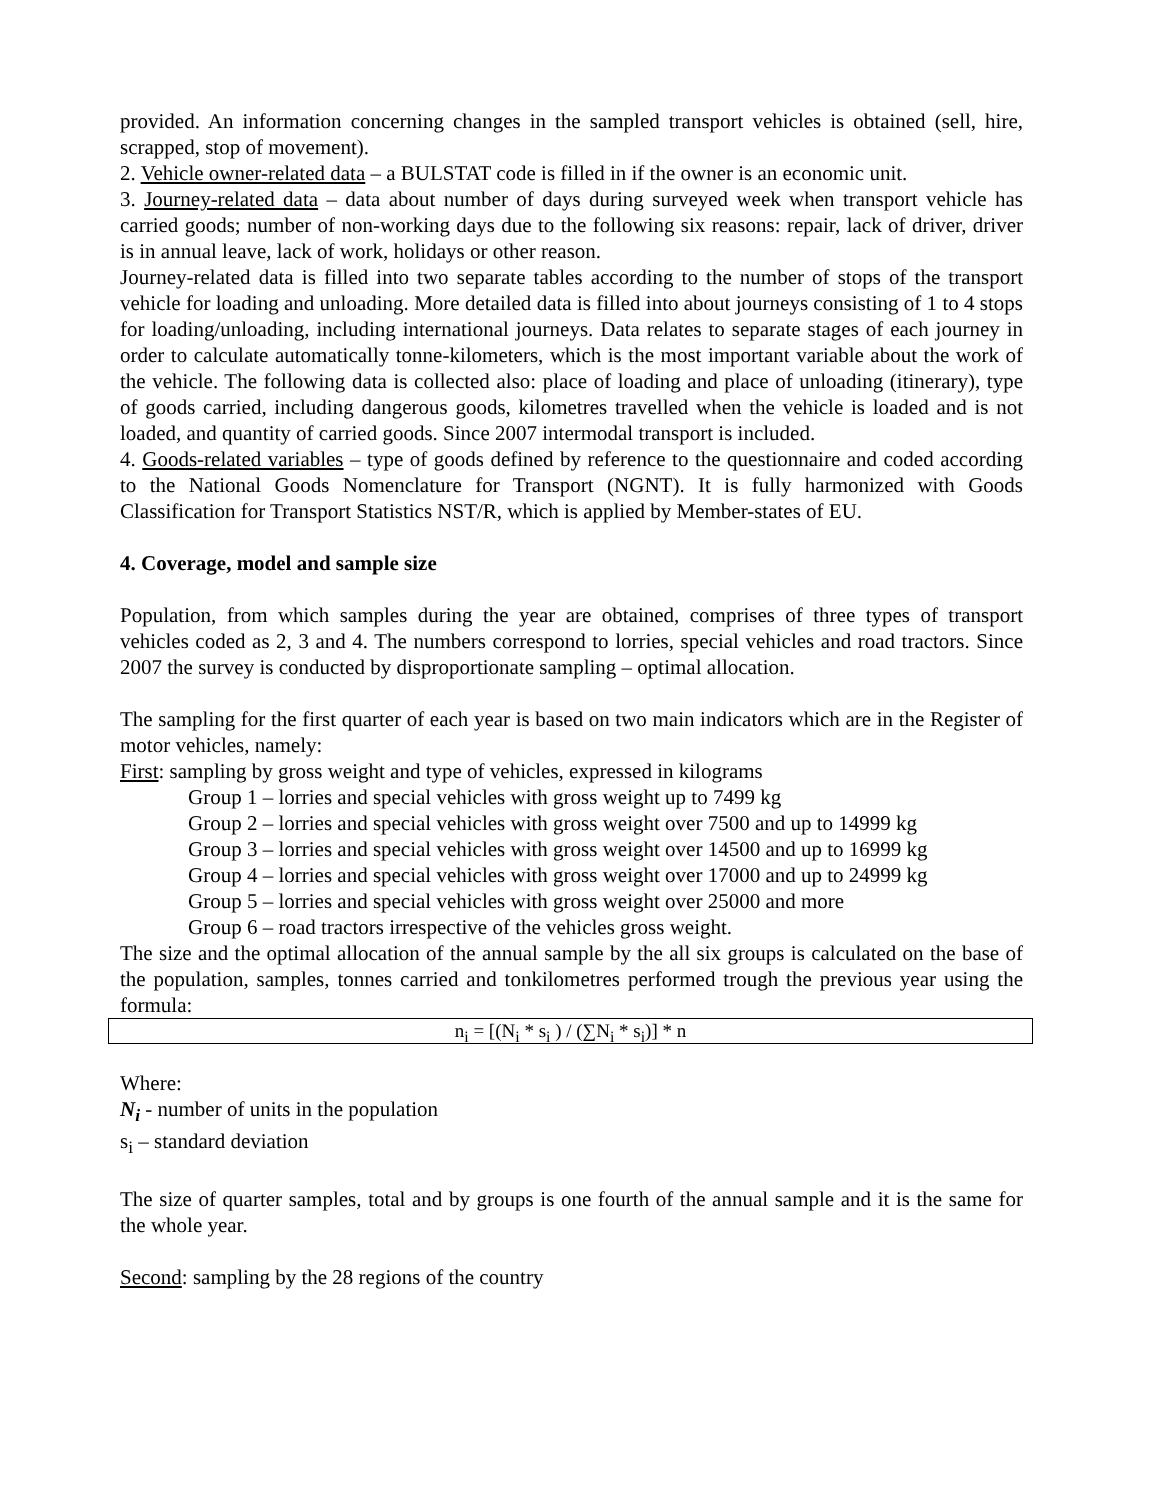provided. An information concerning changes in the sampled transport vehicles is obtained (sell, hire, scrapped, stop of movement).
2. Vehicle owner-related data – a BULSTAT code is filled in if the owner is an economic unit.
3. Journey-related data – data about number of days during surveyed week when transport vehicle has carried goods; number of non-working days due to the following six reasons: repair, lack of driver, driver is in annual leave, lack of work, holidays or other reason.
Journey-related data is filled into two separate tables according to the number of stops of the transport vehicle for loading and unloading. More detailed data is filled into about journeys consisting of 1 to 4 stops for loading/unloading, including international journeys. Data relates to separate stages of each journey in order to calculate automatically tonne-kilometers, which is the most important variable about the work of the vehicle. The following data is collected also: place of loading and place of unloading (itinerary), type of goods carried, including dangerous goods, kilometres travelled when the vehicle is loaded and is not loaded, and quantity of carried goods. Since 2007 intermodal transport is included.
4. Goods-related variables – type of goods defined by reference to the questionnaire and coded according to the National Goods Nomenclature for Transport (NGNT). It is fully harmonized with Goods Classification for Transport Statistics NST/R, which is applied by Member-states of EU.
4. Coverage, model and sample size
Population, from which samples during the year are obtained, comprises of three types of transport vehicles coded as 2, 3 and 4. The numbers correspond to lorries, special vehicles and road tractors. Since 2007 the survey is conducted by disproportionate sampling – optimal allocation.
The sampling for the first quarter of each year is based on two main indicators which are in the Register of motor vehicles, namely:
First: sampling by gross weight and type of vehicles, expressed in kilograms
Group 1 – lorries and special vehicles with gross weight up to 7499 kg
Group 2 – lorries and special vehicles with gross weight over 7500 and up to 14999 kg
Group 3 – lorries and special vehicles with gross weight over 14500 and up to 16999 kg
Group 4 – lorries and special vehicles with gross weight over 17000 and up to 24999 kg
Group 5 – lorries and special vehicles with gross weight over 25000 and more
Group 6 – road tractors irrespective of the vehicles gross weight.
The size and the optimal allocation of the annual sample by the all six groups is calculated on the base of the population, samples, tonnes carried and tonkilometres performed trough the previous year using the formula:
n<sub>i</sub> = [(N<sub>i</sub> * s<sub>i</sub> ) / (∑N<sub>i</sub> * s<sub>i</sub>)] * n
Where:
N<sub>i</sub> - number of units in the population
s<sub>i</sub> – standard deviation
The size of quarter samples, total and by groups is one fourth of the annual sample and it is the same for the whole year.
Second: sampling by the 28 regions of the country